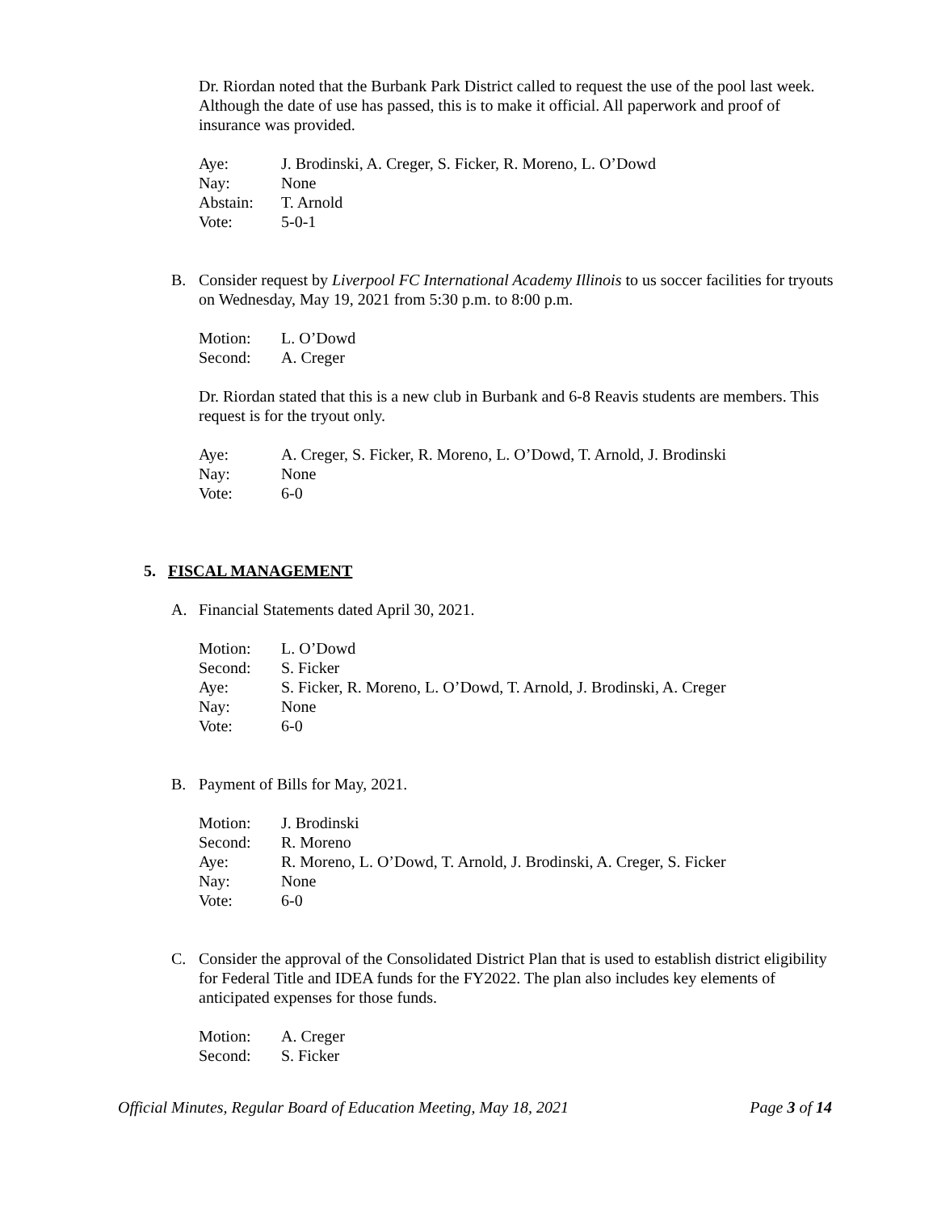Dr. Riordan noted that the Burbank Park District called to request the use of the pool last week. Although the date of use has passed, this is to make it official. All paperwork and proof of insurance was provided.
| Aye: | J. Brodinski, A. Creger, S. Ficker, R. Moreno, L. O’Dowd |
| Nay: | None |
| Abstain: | T. Arnold |
| Vote: | 5-0-1 |
B. Consider request by Liverpool FC International Academy Illinois to us soccer facilities for tryouts on Wednesday, May 19, 2021 from 5:30 p.m. to 8:00 p.m.
| Motion: | L. O’Dowd |
| Second: | A. Creger |
Dr. Riordan stated that this is a new club in Burbank and 6-8 Reavis students are members. This request is for the tryout only.
| Aye: | A. Creger, S. Ficker, R. Moreno, L. O’Dowd, T. Arnold, J. Brodinski |
| Nay: | None |
| Vote: | 6-0 |
5. FISCAL MANAGEMENT
A. Financial Statements dated April 30, 2021.
| Motion: | L. O’Dowd |
| Second: | S. Ficker |
| Aye: | S. Ficker, R. Moreno, L. O’Dowd, T. Arnold, J. Brodinski, A. Creger |
| Nay: | None |
| Vote: | 6-0 |
B. Payment of Bills for May, 2021.
| Motion: | J. Brodinski |
| Second: | R. Moreno |
| Aye: | R. Moreno, L. O’Dowd, T. Arnold, J. Brodinski, A. Creger, S. Ficker |
| Nay: | None |
| Vote: | 6-0 |
C. Consider the approval of the Consolidated District Plan that is used to establish district eligibility for Federal Title and IDEA funds for the FY2022. The plan also includes key elements of anticipated expenses for those funds.
| Motion: | A. Creger |
| Second: | S. Ficker |
Official Minutes, Regular Board of Education Meeting, May 18, 2021 Page 3 of 14